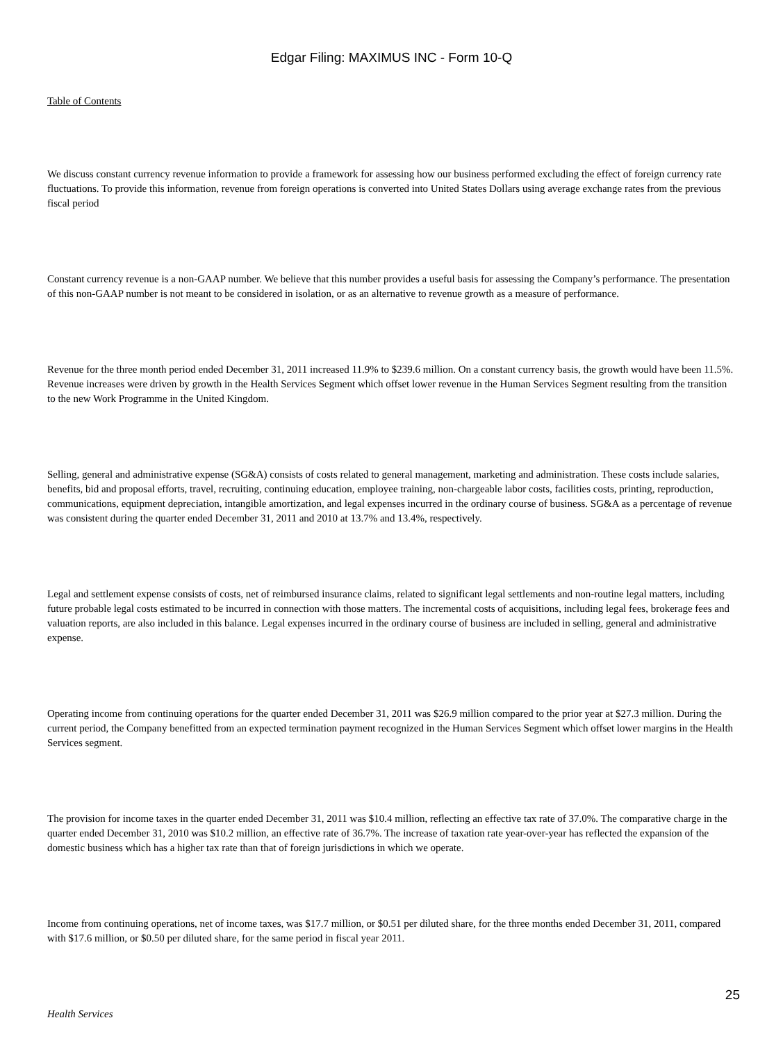Edgar Filing: MAXIMUS INC - Form 10-Q
Table of Contents
We discuss constant currency revenue information to provide a framework for assessing how our business performed excluding the effect of foreign currency rate fluctuations. To provide this information, revenue from foreign operations is converted into United States Dollars using average exchange rates from the previous fiscal period
Constant currency revenue is a non-GAAP number. We believe that this number provides a useful basis for assessing the Company’s performance. The presentation of this non-GAAP number is not meant to be considered in isolation, or as an alternative to revenue growth as a measure of performance.
Revenue for the three month period ended December 31, 2011 increased 11.9% to $239.6 million. On a constant currency basis, the growth would have been 11.5%. Revenue increases were driven by growth in the Health Services Segment which offset lower revenue in the Human Services Segment resulting from the transition to the new Work Programme in the United Kingdom.
Selling, general and administrative expense (SG&A) consists of costs related to general management, marketing and administration. These costs include salaries, benefits, bid and proposal efforts, travel, recruiting, continuing education, employee training, non-chargeable labor costs, facilities costs, printing, reproduction, communications, equipment depreciation, intangible amortization, and legal expenses incurred in the ordinary course of business. SG&A as a percentage of revenue was consistent during the quarter ended December 31, 2011 and 2010 at 13.7% and 13.4%, respectively.
Legal and settlement expense consists of costs, net of reimbursed insurance claims, related to significant legal settlements and non-routine legal matters, including future probable legal costs estimated to be incurred in connection with those matters. The incremental costs of acquisitions, including legal fees, brokerage fees and valuation reports, are also included in this balance. Legal expenses incurred in the ordinary course of business are included in selling, general and administrative expense.
Operating income from continuing operations for the quarter ended December 31, 2011 was $26.9 million compared to the prior year at $27.3 million. During the current period, the Company benefitted from an expected termination payment recognized in the Human Services Segment which offset lower margins in the Health Services segment.
The provision for income taxes in the quarter ended December 31, 2011 was $10.4 million, reflecting an effective tax rate of 37.0%. The comparative charge in the quarter ended December 31, 2010 was $10.2 million, an effective rate of 36.7%. The increase of taxation rate year-over-year has reflected the expansion of the domestic business which has a higher tax rate than that of foreign jurisdictions in which we operate.
Income from continuing operations, net of income taxes, was $17.7 million, or $0.51 per diluted share, for the three months ended December 31, 2011, compared with $17.6 million, or $0.50 per diluted share, for the same period in fiscal year 2011.
Health Services
25